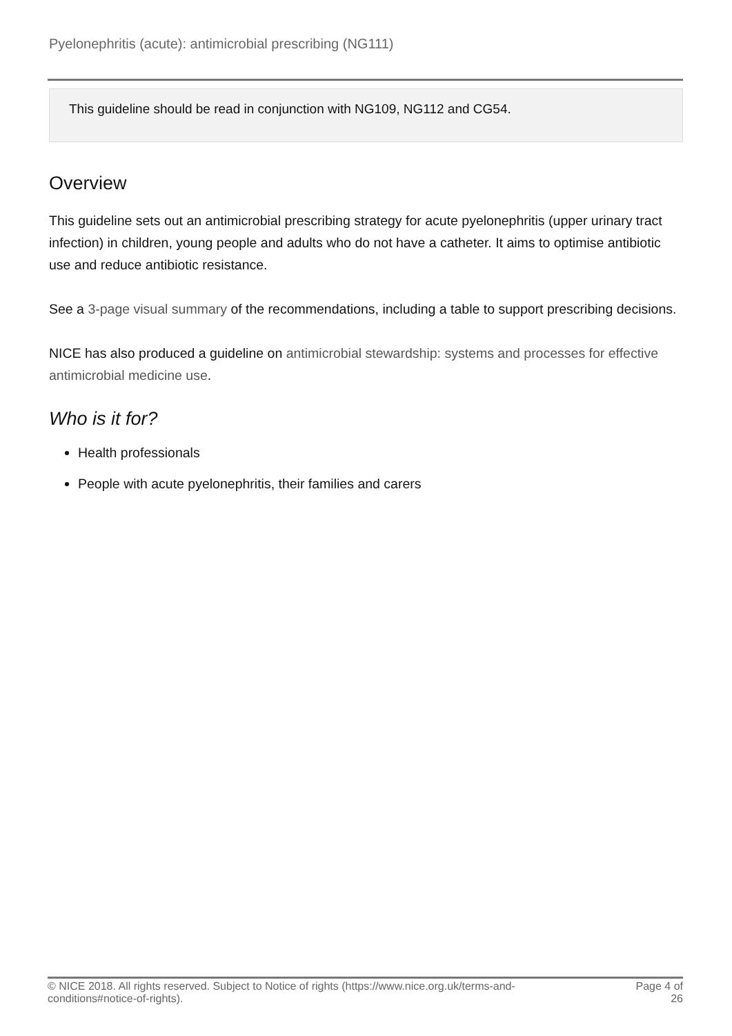Pyelonephritis (acute): antimicrobial prescribing (NG111)
This guideline should be read in conjunction with NG109, NG112 and CG54.
Overview
This guideline sets out an antimicrobial prescribing strategy for acute pyelonephritis (upper urinary tract infection) in children, young people and adults who do not have a catheter. It aims to optimise antibiotic use and reduce antibiotic resistance.
See a 3-page visual summary of the recommendations, including a table to support prescribing decisions.
NICE has also produced a guideline on antimicrobial stewardship: systems and processes for effective antimicrobial medicine use.
Who is it for?
Health professionals
People with acute pyelonephritis, their families and carers
© NICE 2018. All rights reserved. Subject to Notice of rights (https://www.nice.org.uk/terms-and-
conditions#notice-of-rights).
Page 4 of
26